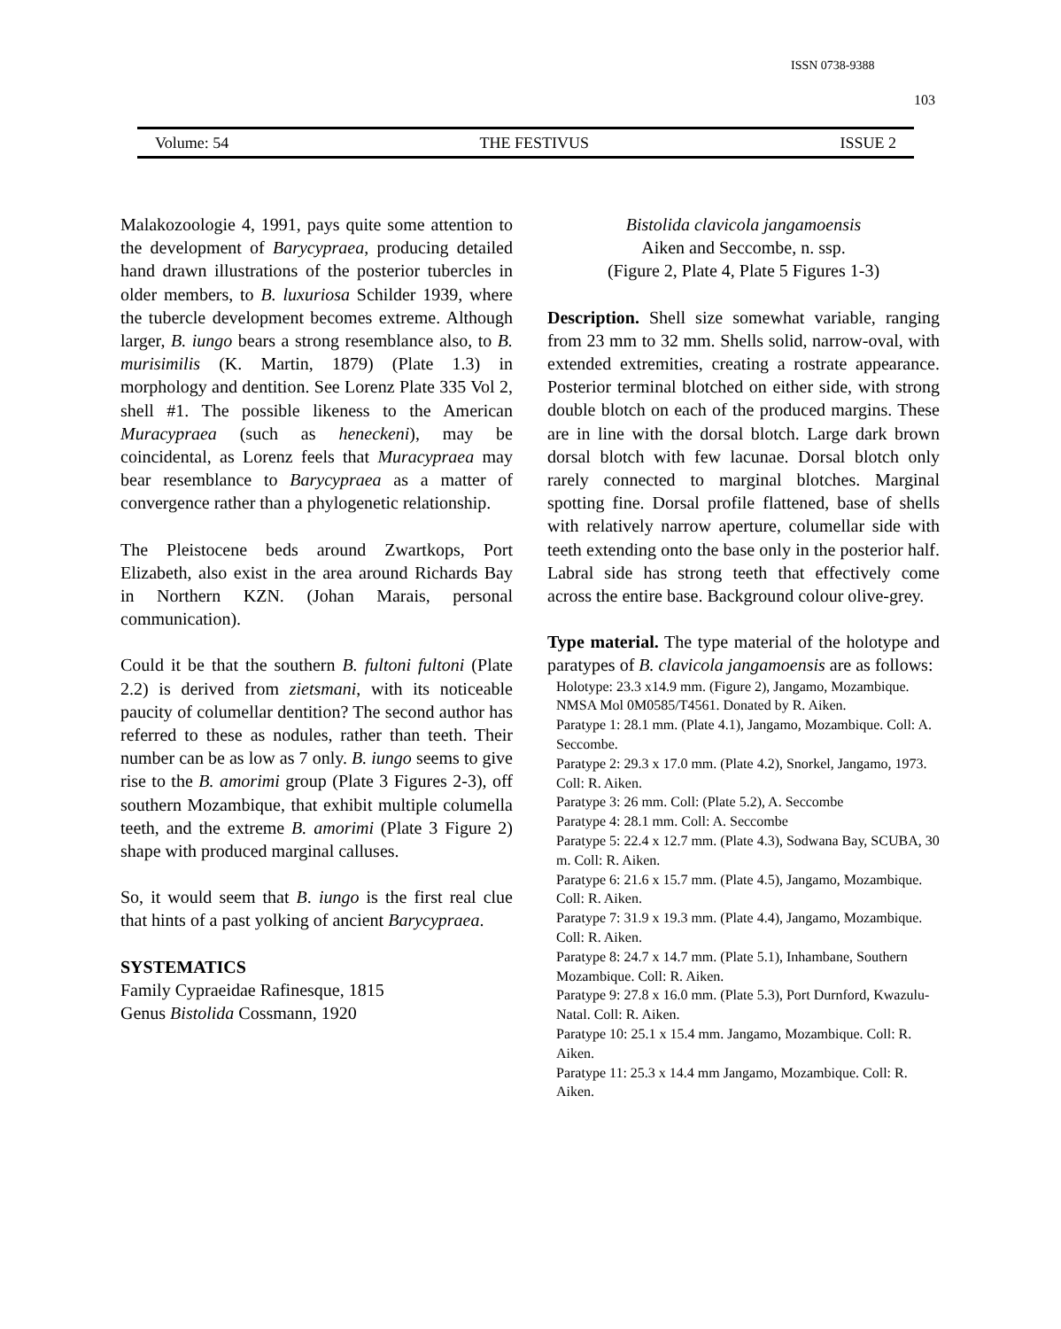ISSN 0738-9388
103
Volume: 54 THE FESTIVUS ISSUE 2
Malakozoologie 4, 1991, pays quite some attention to the development of Barycypraea, producing detailed hand drawn illustrations of the posterior tubercles in older members, to B. luxuriosa Schilder 1939, where the tubercle development becomes extreme. Although larger, B. iungo bears a strong resemblance also, to B. murisimilis (K. Martin, 1879) (Plate 1.3) in morphology and dentition. See Lorenz Plate 335 Vol 2, shell #1. The possible likeness to the American Muracypraea (such as heneckeni), may be coincidental, as Lorenz feels that Muracypraea may bear resemblance to Barycypraea as a matter of convergence rather than a phylogenetic relationship.
The Pleistocene beds around Zwartkops, Port Elizabeth, also exist in the area around Richards Bay in Northern KZN. (Johan Marais, personal communication).
Could it be that the southern B. fultoni fultoni (Plate 2.2) is derived from zietsmani, with its noticeable paucity of columellar dentition? The second author has referred to these as nodules, rather than teeth. Their number can be as low as 7 only. B. iungo seems to give rise to the B. amorimi group (Plate 3 Figures 2-3), off southern Mozambique, that exhibit multiple columella teeth, and the extreme B. amorimi (Plate 3 Figure 2) shape with produced marginal calluses.
So, it would seem that B. iungo is the first real clue that hints of a past yolking of ancient Barycypraea.
SYSTEMATICS
Family Cypraeidae Rafinesque, 1815
Genus Bistolida Cossmann, 1920
Bistolida clavicola jangamoensis
Aiken and Seccombe, n. ssp.
(Figure 2, Plate 4, Plate 5 Figures 1-3)
Description. Shell size somewhat variable, ranging from 23 mm to 32 mm. Shells solid, narrow-oval, with extended extremities, creating a rostrate appearance. Posterior terminal blotched on either side, with strong double blotch on each of the produced margins. These are in line with the dorsal blotch. Large dark brown dorsal blotch with few lacunae. Dorsal blotch only rarely connected to marginal blotches. Marginal spotting fine. Dorsal profile flattened, base of shells with relatively narrow aperture, columellar side with teeth extending onto the base only in the posterior half. Labral side has strong teeth that effectively come across the entire base. Background colour olive-grey.
Type material. The type material of the holotype and paratypes of B. clavicola jangamoensis are as follows:
Holotype: 23.3 x14.9 mm. (Figure 2), Jangamo, Mozambique. NMSA Mol 0M0585/T4561. Donated by R. Aiken.
Paratype 1: 28.1 mm. (Plate 4.1), Jangamo, Mozambique. Coll: A. Seccombe.
Paratype 2: 29.3 x 17.0 mm. (Plate 4.2), Snorkel, Jangamo, 1973. Coll: R. Aiken.
Paratype 3: 26 mm. Coll: (Plate 5.2), A. Seccombe
Paratype 4: 28.1 mm. Coll: A. Seccombe
Paratype 5: 22.4 x 12.7 mm. (Plate 4.3), Sodwana Bay, SCUBA, 30 m. Coll: R. Aiken.
Paratype 6: 21.6 x 15.7 mm. (Plate 4.5), Jangamo, Mozambique. Coll: R. Aiken.
Paratype 7: 31.9 x 19.3 mm. (Plate 4.4), Jangamo, Mozambique. Coll: R. Aiken.
Paratype 8: 24.7 x 14.7 mm. (Plate 5.1), Inhambane, Southern Mozambique. Coll: R. Aiken.
Paratype 9: 27.8 x 16.0 mm. (Plate 5.3), Port Durnford, Kwazulu-Natal. Coll: R. Aiken.
Paratype 10: 25.1 x 15.4 mm. Jangamo, Mozambique. Coll: R. Aiken.
Paratype 11: 25.3 x 14.4 mm Jangamo, Mozambique. Coll: R. Aiken.